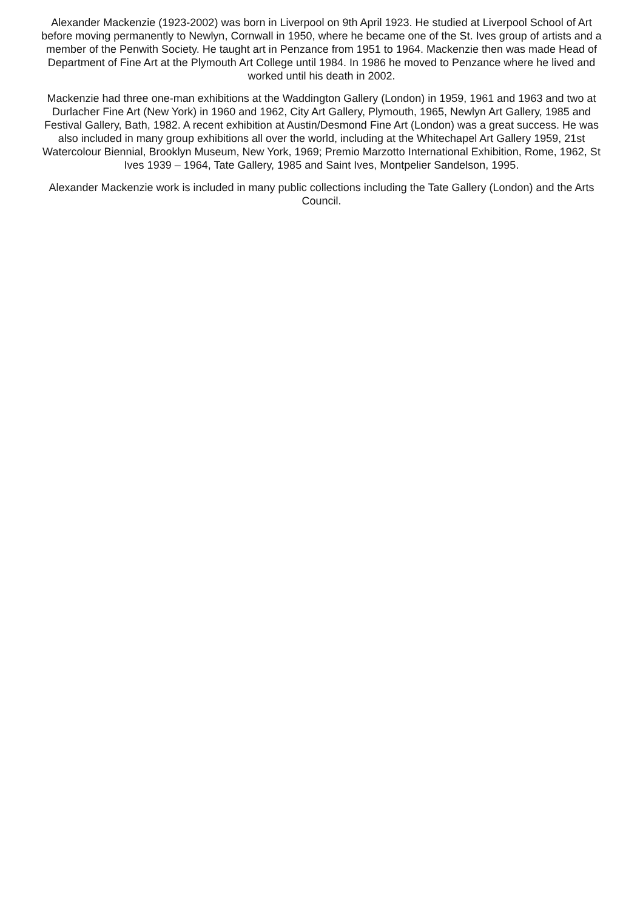Alexander Mackenzie (1923-2002) was born in Liverpool on 9th April 1923. He studied at Liverpool School of Art before moving permanently to Newlyn, Cornwall in 1950, where he became one of the St. Ives group of artists and a member of the Penwith Society. He taught art in Penzance from 1951 to 1964. Mackenzie then was made Head of Department of Fine Art at the Plymouth Art College until 1984. In 1986 he moved to Penzance where he lived and worked until his death in 2002.
Mackenzie had three one-man exhibitions at the Waddington Gallery (London) in 1959, 1961 and 1963 and two at Durlacher Fine Art (New York) in 1960 and 1962, City Art Gallery, Plymouth, 1965, Newlyn Art Gallery, 1985 and Festival Gallery, Bath, 1982. A recent exhibition at Austin/Desmond Fine Art (London) was a great success. He was also included in many group exhibitions all over the world, including at the Whitechapel Art Gallery 1959, 21st Watercolour Biennial, Brooklyn Museum, New York, 1969; Premio Marzotto International Exhibition, Rome, 1962, St Ives 1939 – 1964, Tate Gallery, 1985 and Saint Ives, Montpelier Sandelson, 1995.
Alexander Mackenzie work is included in many public collections including the Tate Gallery (London) and the Arts Council.